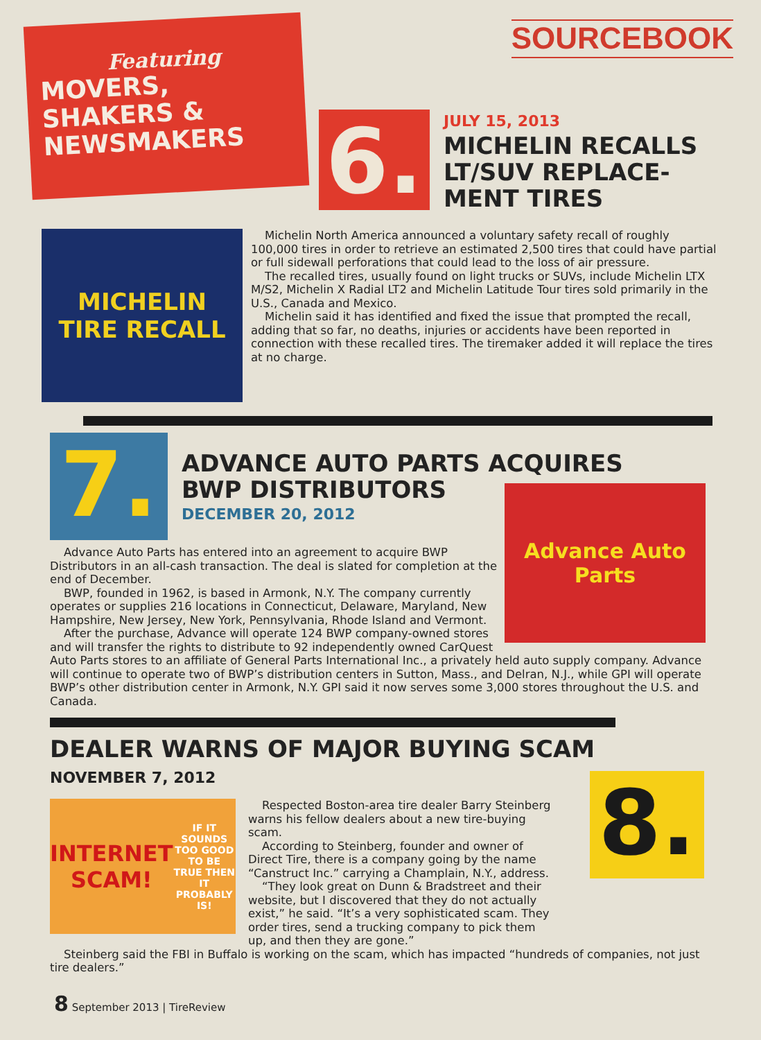Featuring
MOVERS,
SHAKERS &
NEWSMAKERS
SOURCEBOOK
6.
JULY 15, 2013
MICHELIN RECALLS
LT/SUV REPLACE-
MENT TIRES
MICHELIN
TIRE RECALL
Michelin North America announced a voluntary safety recall of roughly 100,000 tires in order to retrieve an estimated 2,500 tires that could have partial or full sidewall perforations that could lead to the loss of air pressure.
The recalled tires, usually found on light trucks or SUVs, include Michelin LTX M/S2, Michelin X Radial LT2 and Michelin Latitude Tour tires sold primarily in the U.S., Canada and Mexico.
Michelin said it has identified and fixed the issue that prompted the recall, adding that so far, no deaths, injuries or accidents have been reported in connection with these recalled tires. The tiremaker added it will replace the tires at no charge.
7.
ADVANCE AUTO PARTS ACQUIRES
BWP DISTRIBUTORS
DECEMBER 20, 2012
Advance Auto Parts
Advance Auto Parts has entered into an agreement to acquire BWP Distributors in an all-cash transaction. The deal is slated for completion at the end of December.
BWP, founded in 1962, is based in Armonk, N.Y. The company currently operates or supplies 216 locations in Connecticut, Delaware, Maryland, New Hampshire, New Jersey, New York, Pennsylvania, Rhode Island and Vermont.
After the purchase, Advance will operate 124 BWP company-owned stores and will transfer the rights to distribute to 92 independently owned CarQuest Auto Parts stores to an affiliate of General Parts International Inc., a privately held auto supply company. Advance will continue to operate two of BWP’s distribution centers in Sutton, Mass., and Delran, N.J., while GPI will operate BWP’s other distribution center in Armonk, N.Y. GPI said it now serves some 3,000 stores throughout the U.S. and Canada.
DEALER WARNS OF MAJOR BUYING SCAM
NOVEMBER 7, 2012
INTERNET SCAM!
IF IT SOUNDS TOO GOOD TO BE TRUE THEN IT PROBABLY IS!
Respected Boston-area tire dealer Barry Steinberg warns his fellow dealers about a new tire-buying scam.
According to Steinberg, founder and owner of Direct Tire, there is a company going by the name “Canstruct Inc.” carrying a Champlain, N.Y., address.
“They look great on Dunn & Bradstreet and their website, but I discovered that they do not actually exist,” he said. “It’s a very sophisticated scam. They order tires, send a trucking company to pick them up, and then they are gone.”
8.
Steinberg said the FBI in Buffalo is working on the scam, which has impacted “hundreds of companies, not just tire dealers.”
8 September 2013 | TireReview